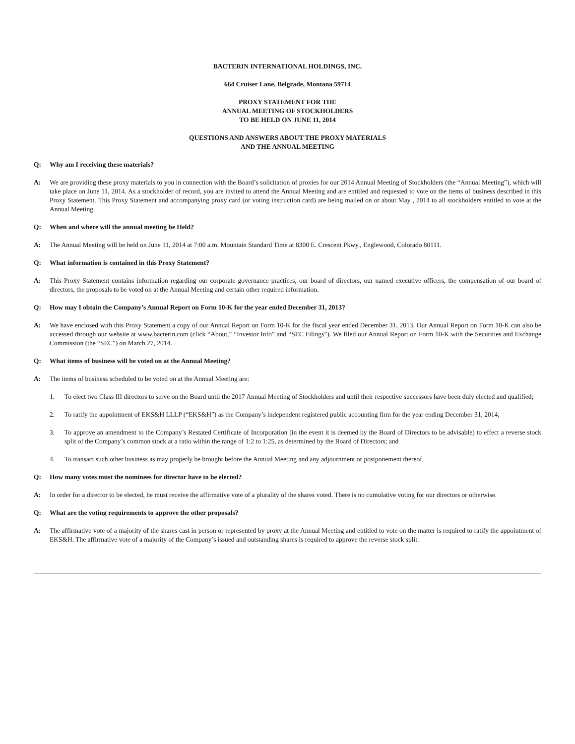BACTERIN INTERNATIONAL HOLDINGS, INC.
664 Cruiser Lane, Belgrade, Montana 59714
PROXY STATEMENT FOR THE
ANNUAL MEETING OF STOCKHOLDERS
TO BE HELD ON JUNE 11, 2014
QUESTIONS AND ANSWERS ABOUT THE PROXY MATERIALS
AND THE ANNUAL MEETING
Q: Why am I receiving these materials?
A: We are providing these proxy materials to you in connection with the Board’s solicitation of proxies for our 2014 Annual Meeting of Stockholders (the “Annual Meeting”), which will take place on June 11, 2014. As a stockholder of record, you are invited to attend the Annual Meeting and are entitled and requested to vote on the items of business described in this Proxy Statement. This Proxy Statement and accompanying proxy card (or voting instruction card) are being mailed on or about May , 2014 to all stockholders entitled to vote at the Annual Meeting.
Q: When and where will the annual meeting be Held?
A: The Annual Meeting will be held on June 11, 2014 at 7:00 a.m. Mountain Standard Time at 8300 E. Crescent Pkwy., Englewood, Colorado 80111.
Q: What information is contained in this Proxy Statement?
A: This Proxy Statement contains information regarding our corporate governance practices, our board of directors, our named executive officers, the compensation of our board of directors, the proposals to be voted on at the Annual Meeting and certain other required information.
Q: How may I obtain the Company’s Annual Report on Form 10-K for the year ended December 31, 2013?
A: We have enclosed with this Proxy Statement a copy of our Annual Report on Form 10-K for the fiscal year ended December 31, 2013. Our Annual Report on Form 10-K can also be accessed through our website at www.bacterin.com (click “About,” “Investor Info” and “SEC Filings”). We filed our Annual Report on Form 10-K with the Securities and Exchange Commission (the “SEC”) on March 27, 2014.
Q: What items of business will be voted on at the Annual Meeting?
A: The items of business scheduled to be voted on at the Annual Meeting are:
1. To elect two Class III directors to serve on the Board until the 2017 Annual Meeting of Stockholders and until their respective successors have been duly elected and qualified;
2. To ratify the appointment of EKS&H LLLP (“EKS&H”) as the Company’s independent registered public accounting firm for the year ending December 31, 2014;
3. To approve an amendment to the Company’s Restated Certificate of Incorporation (in the event it is deemed by the Board of Directors to be advisable) to effect a reverse stock split of the Company’s common stock at a ratio within the range of 1:2 to 1:25, as determined by the Board of Directors; and
4. To transact such other business as may properly be brought before the Annual Meeting and any adjournment or postponement thereof.
Q: How many votes must the nominees for director have to be elected?
A: In order for a director to be elected, he must receive the affirmative vote of a plurality of the shares voted. There is no cumulative voting for our directors or otherwise.
Q: What are the voting requirements to approve the other proposals?
A: The affirmative vote of a majority of the shares cast in person or represented by proxy at the Annual Meeting and entitled to vote on the matter is required to ratify the appointment of EKS&H. The affirmative vote of a majority of the Company’s issued and outstanding shares is required to approve the reverse stock split.